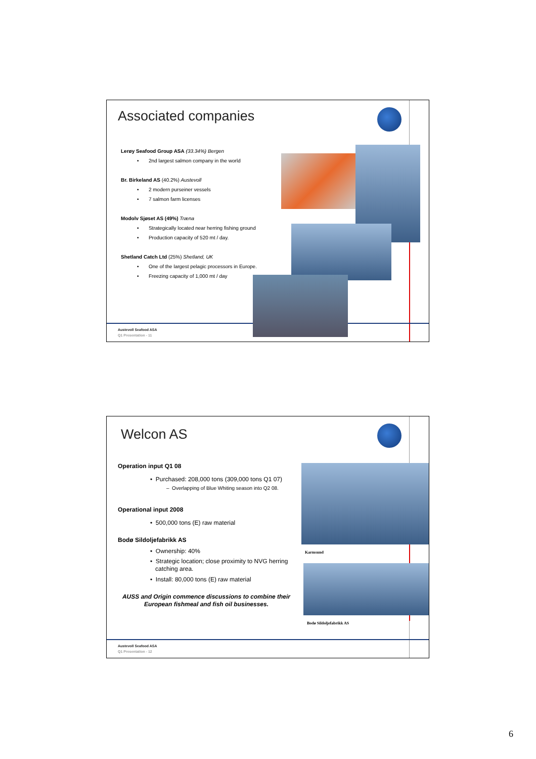Associated companies
Lerøy Seafood Group ASA (33.34%) Bergen
• 2nd largest salmon company in the world
Br. Birkeland AS (40.2%) Austevoll
• 2 modern purseiner vessels
• 7 salmon farm licenses
Modolv Sjøset AS (49%) Træna
• Strategically located near herring fishing ground
• Production capacity of 520 mt / day.
Shetland Catch Ltd (25%) Shetland, UK
• One of the largest pelagic processors in Europe.
• Freezing capacity of 1,000 mt / day
Austevoll Seafood ASA
Q1 Presentation - 11
Karmsund
Bodø Sildoljefabrikk AS
Welcon AS
Operation input Q1 08
• Purchased: 208,000 tons (309,000 tons Q1 07)
– Overlapping of Blue Whiting season into Q2 08.
Operational input 2008
• 500,000 tons (E) raw material
Bodø Sildoljefabrikk AS
• Ownership: 40%
• Strategic location; close proximity to NVG herring
catching area.
• Install: 80,000 tons (E) raw material
AUSS and Origin commence discussions to combine their European fishmeal and fish oil businesses.
Austevoll Seafood ASA
Q1 Presentation - 12
6